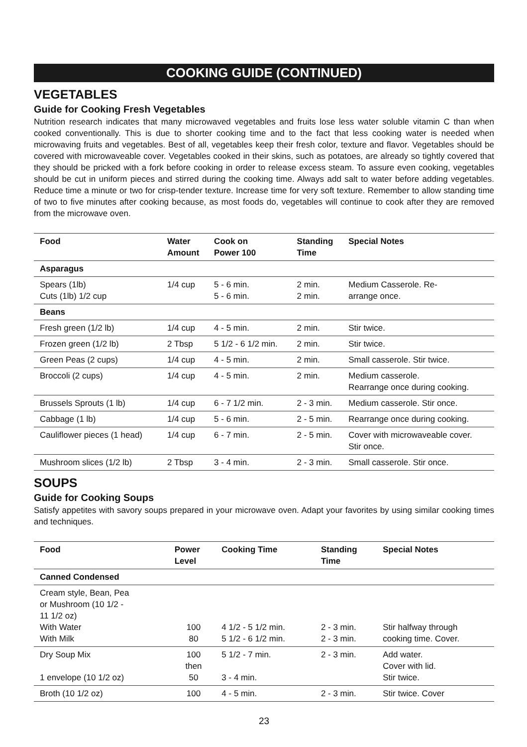COOKING GUIDE (CONTINUED)
VEGETABLES
Guide for Cooking Fresh Vegetables
Nutrition research indicates that many microwaved vegetables and fruits lose less water soluble vitamin C than when cooked conventionally. This is due to shorter cooking time and to the fact that less cooking water is needed when microwaving fruits and vegetables. Best of all, vegetables keep their fresh color, texture and flavor. Vegetables should be covered with microwaveable cover. Vegetables cooked in their skins, such as potatoes, are already so tightly covered that they should be pricked with a fork before cooking in order to release excess steam. To assure even cooking, vegetables should be cut in uniform pieces and stirred during the cooking time. Always add salt to water before adding vegetables. Reduce time a minute or two for crisp-tender texture. Increase time for very soft texture. Remember to allow standing time of two to five minutes after cooking because, as most foods do, vegetables will continue to cook after they are removed from the microwave oven.
| Food | Water Amount | Cook on Power 100 | Standing Time | Special Notes |
| --- | --- | --- | --- | --- |
| Asparagus | | | | |
| Spears (1lb) Cuts (1lb) 1/2 cup | 1/4 cup | 5 - 6 min. 5 - 6 min. | 2 min. 2 min. | Medium Casserole. Re- arrange once. |
| Beans | | | | |
| Fresh green (1/2 lb) | 1/4 cup | 4 - 5 min. | 2 min. | Stir twice. |
| Frozen green (1/2 lb) | 2 Tbsp | 5 1/2 - 6 1/2 min. | 2 min. | Stir twice. |
| Green Peas (2 cups) | 1/4 cup | 4 - 5 min. | 2 min. | Small casserole. Stir twice. |
| Broccoli (2 cups) | 1/4 cup | 4 - 5 min. | 2 min. | Medium casserole. Rearrange once during cooking. |
| Brussels Sprouts (1 lb) | 1/4 cup | 6 - 7 1/2 min. | 2 - 3 min. | Medium casserole. Stir once. |
| Cabbage (1 lb) | 1/4 cup | 5 - 6 min. | 2 - 5 min. | Rearrange once during cooking. |
| Cauliflower pieces (1 head) | 1/4 cup | 6 - 7 min. | 2 - 5 min. | Cover with microwaveable cover. Stir once. |
| Mushroom slices (1/2 lb) | 2 Tbsp | 3 - 4 min. | 2 - 3 min. | Small casserole. Stir once. |
SOUPS
Guide for Cooking Soups
Satisfy appetites with savory soups prepared in your microwave oven. Adapt your favorites by using similar cooking times and techniques.
| Food | Power Level | Cooking Time | Standing Time | Special Notes |
| --- | --- | --- | --- | --- |
| Canned Condensed | | | | |
| Cream style, Bean, Pea or Mushroom (10 1/2 - 11 1/2 oz) With Water With Milk | 100 80 | 4 1/2 - 5 1/2 min. 5 1/2 - 6 1/2 min. | 2 - 3 min. 2 - 3 min. | Stir halfway through cooking time. Cover. |
| Dry Soup Mix 1 envelope (10 1/2 oz) | 100 then 50 | 5 1/2 - 7 min. 3 - 4 min. | 2 - 3 min. | Add water. Cover with lid. Stir twice. |
| Broth (10 1/2 oz) | 100 | 4 - 5 min. | 2 - 3 min. | Stir twice. Cover |
23